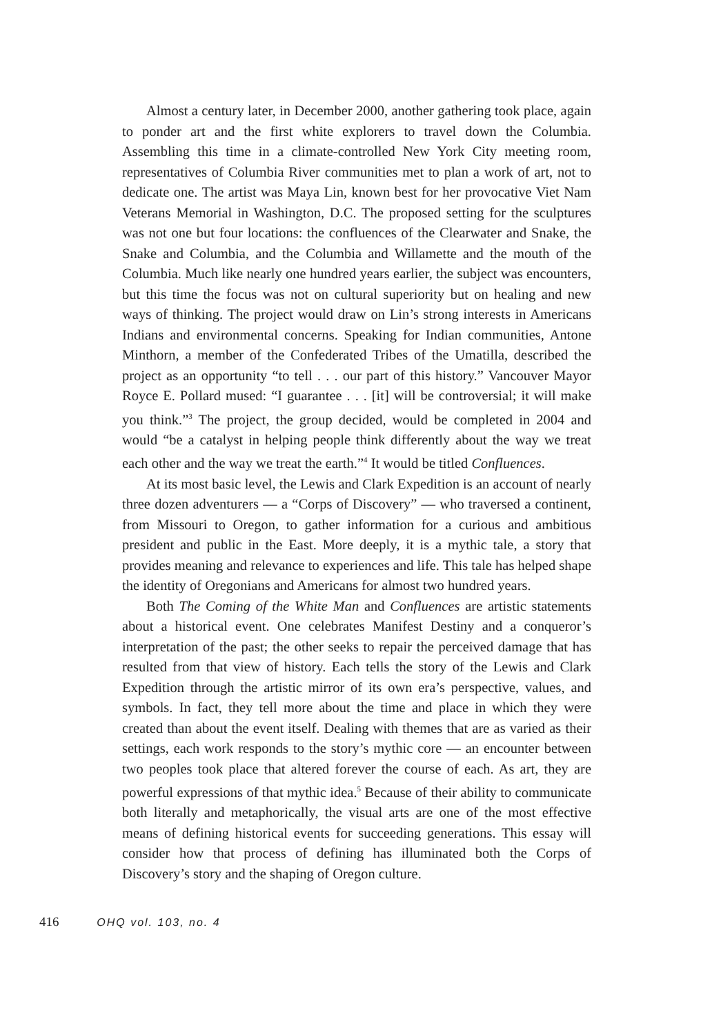Almost a century later, in December 2000, another gathering took place, again to ponder art and the first white explorers to travel down the Columbia. Assembling this time in a climate-controlled New York City meeting room, representatives of Columbia River communities met to plan a work of art, not to dedicate one. The artist was Maya Lin, known best for her provocative Viet Nam Veterans Memorial in Washington, D.C. The proposed setting for the sculptures was not one but four locations: the confluences of the Clearwater and Snake, the Snake and Columbia, and the Columbia and Willamette and the mouth of the Columbia. Much like nearly one hundred years earlier, the subject was encounters, but this time the focus was not on cultural superiority but on healing and new ways of thinking. The project would draw on Lin’s strong interests in Americans Indians and environmental concerns. Speaking for Indian communities, Antone Minthorn, a member of the Confederated Tribes of the Umatilla, described the project as an opportunity “to tell . . . our part of this history.” Vancouver Mayor Royce E. Pollard mused: “I guarantee . . . [it] will be controversial; it will make you think.”<sup>3</sup> The project, the group decided, would be completed in 2004 and would “be a catalyst in helping people think differently about the way we treat each other and the way we treat the earth.”<sup>4</sup> It would be titled Confluences.
At its most basic level, the Lewis and Clark Expedition is an account of nearly three dozen adventurers — a “Corps of Discovery” — who traversed a continent, from Missouri to Oregon, to gather information for a curious and ambitious president and public in the East. More deeply, it is a mythic tale, a story that provides meaning and relevance to experiences and life. This tale has helped shape the identity of Oregonians and Americans for almost two hundred years.
Both The Coming of the White Man and Confluences are artistic statements about a historical event. One celebrates Manifest Destiny and a conqueror’s interpretation of the past; the other seeks to repair the perceived damage that has resulted from that view of history. Each tells the story of the Lewis and Clark Expedition through the artistic mirror of its own era’s perspective, values, and symbols. In fact, they tell more about the time and place in which they were created than about the event itself. Dealing with themes that are as varied as their settings, each work responds to the story’s mythic core — an encounter between two peoples took place that altered forever the course of each. As art, they are powerful expressions of that mythic idea.<sup>5</sup> Because of their ability to communicate both literally and metaphorically, the visual arts are one of the most effective means of defining historical events for succeeding generations. This essay will consider how that process of defining has illuminated both the Corps of Discovery’s story and the shaping of Oregon culture.
416 OHQ vol. 103, no. 4